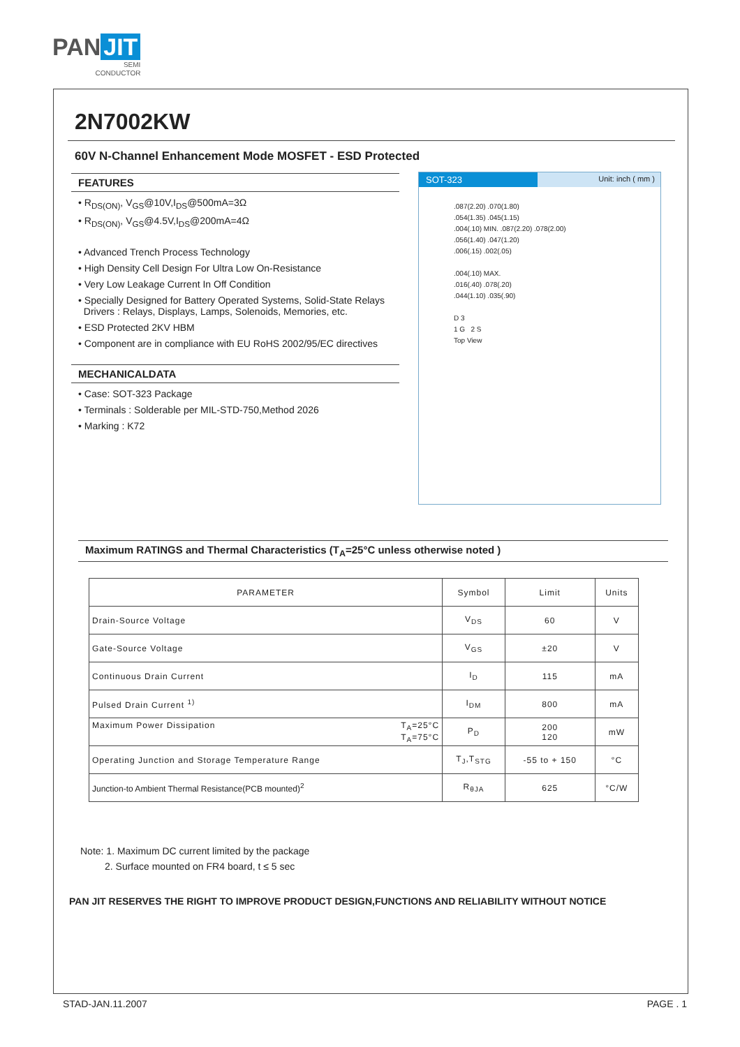PAN JIT
SEMI
CONDUCTOR
2N7002KW
60V N-Channel Enhancement Mode MOSFET - ESD Protected
FEATURES
• R<sub>DS(ON)</sub>, V<sub>GS</sub>@10V,I<sub>DS</sub>@500mA=3Ω
• R<sub>DS(ON)</sub>, V<sub>GS</sub>@4.5V,I<sub>DS</sub>@200mA=4Ω
• Advanced Trench Process Technology
• High Density Cell Design For Ultra Low On-Resistance
• Very Low Leakage Current In Off Condition
• Specially Designed for Battery Operated Systems, Solid-State Relays
Drivers : Relays, Displays, Lamps, Solenoids, Memories, etc.
• ESD Protected 2KV HBM
• Component are in compliance with EU RoHS 2002/95/EC directives
MECHANICALDATA
• Case: SOT-323 Package
• Terminals : Solderable per MIL-STD-750,Method 2026
• Marking : K72
SOT-323
Unit: inch ( mm )
.087(2.20) .070(1.80)
.054(1.35) .045(1.15)
.004(.10) MIN. .087(2.20) .078(2.00)
.056(1.40) .047(1.20)
.006(.15) .002(.05)
.004(.10) MAX.
.016(.40) .078(.20)
.044(1.10) .035(.90)
D 3
1 G 2 S
Top View
Maximum RATINGS and Thermal Characteristics (T<sub>A</sub>=25°C unless otherwise noted )
| PARAMETER | Symbol | Limit | Units |
| --- | --- | --- | --- |
| Drain-Source Voltage | V<sub>DS</sub> | 60 | V |
| Gate-Source Voltage | V<sub>GS</sub> | ±20 | V |
| Continuous Drain Current | I<sub>D</sub> | 115 | mA |
| Pulsed Drain Current <sup>1)</sup> | I<sub>DM</sub> | 800 | mA |
| Maximum Power Dissipation T<sub>A</sub>=25°C T<sub>A</sub>=75°C | P<sub>D</sub> | 200 120 | mW |
| Operating Junction and Storage Temperature Range | T<sub>J</sub>,T<sub>STG</sub> | -55 to + 150 | °C |
| Junction-to Ambient Thermal Resistance(PCB mounted)<sup>2</sup> | R<sub>θJA</sub> | 625 | °C/W |
Note: 1. Maximum DC current limited by the package
2. Surface mounted on FR4 board, t ≤ 5 sec
PAN JIT RESERVES THE RIGHT TO IMPROVE PRODUCT DESIGN,FUNCTIONS AND RELIABILITY WITHOUT NOTICE
STAD-JAN.11.2007 PAGE . 1